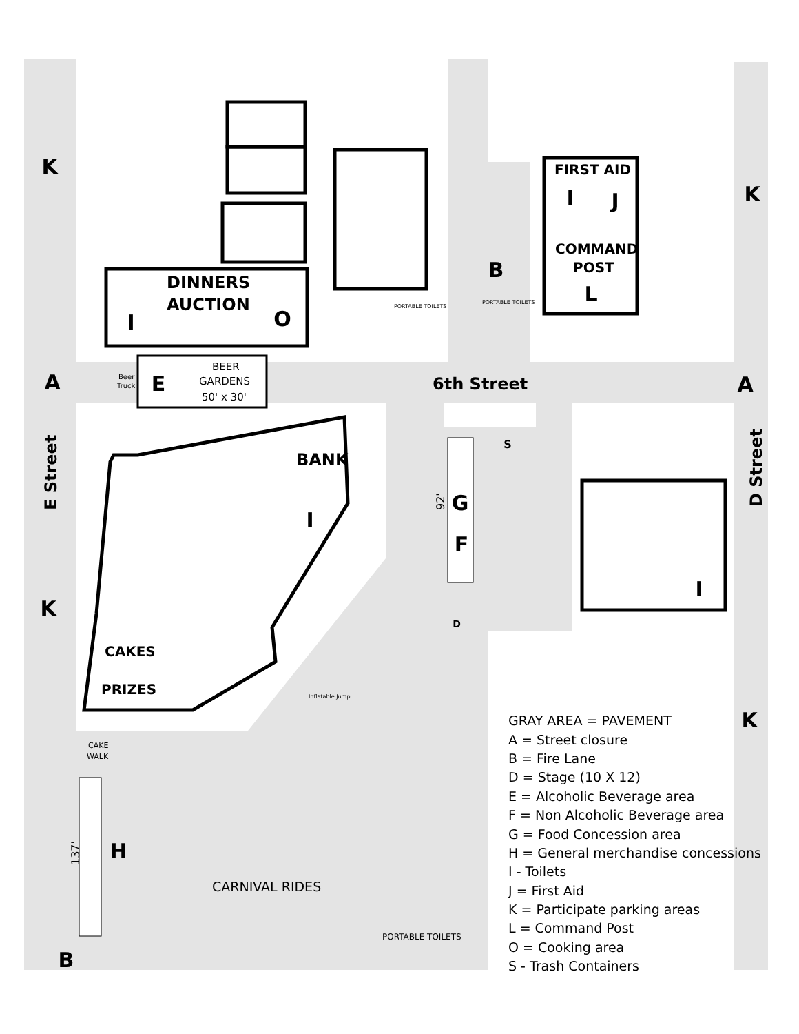DINNERS
AUCTION
FIRST AID
COMMAND
POST
BANK
CAKES
PRIZES
6th Street
E Street
D Street
BEER
GARDENS
50' x 30'
CARNIVAL RIDES
PORTABLE TOILETS
PORTABLE TOILETS
PORTABLE TOILETS
CAKE
WALK
Beer
Truck
Inflatable Jump
92'
137'
K
K
K
K
A
A
B
B
E
G
F
H
J
L
O
I
I
I
I
S
D
GRAY AREA = PAVEMENT
A = Street closure
B = Fire Lane
D = Stage (10 X 12)
E = Alcoholic Beverage area
F = Non Alcoholic Beverage area
G = Food Concession area
H = General merchandise concessions
I - Toilets
J = First Aid
K = Participate parking areas
L = Command Post
O = Cooking area
S - Trash Containers